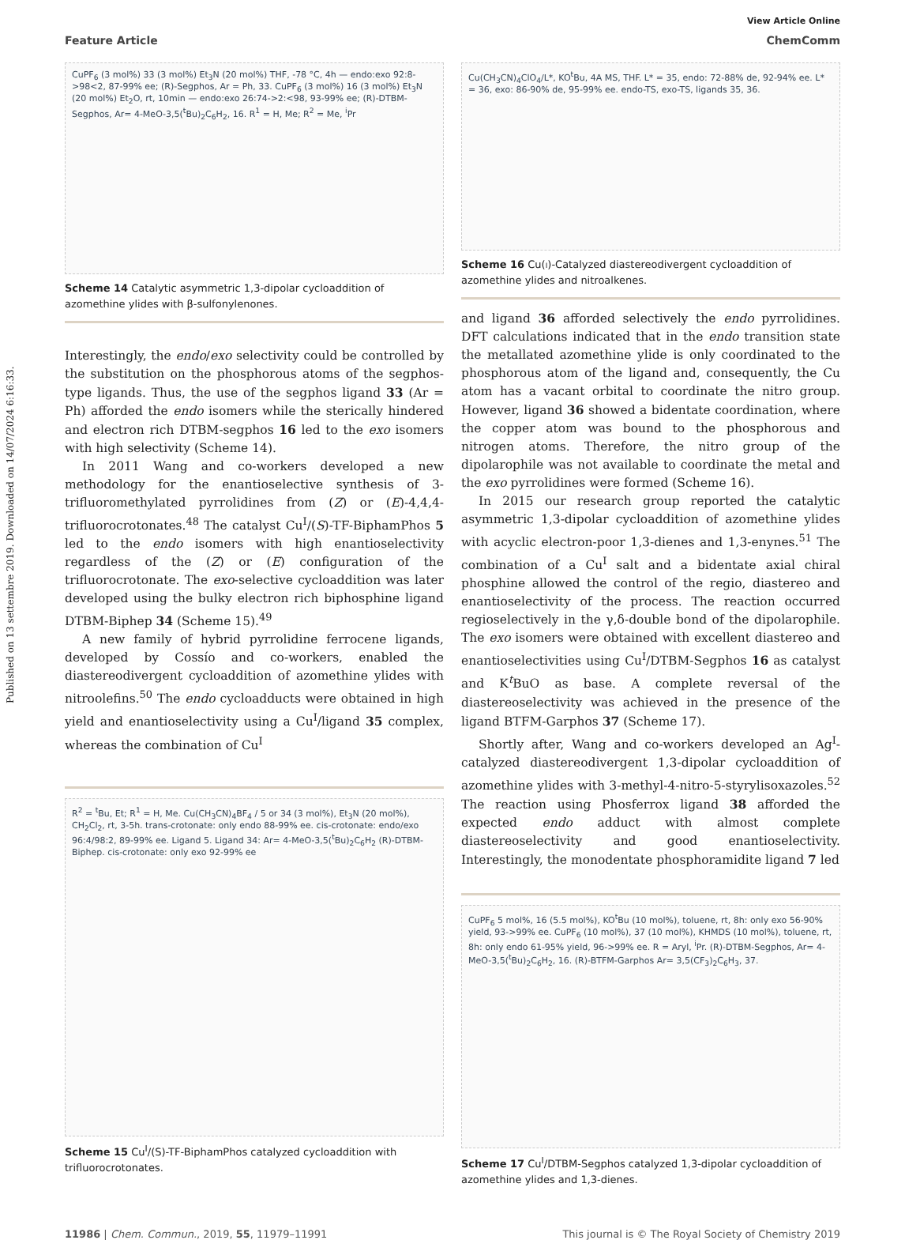Published on 13 settembre 2019. Downloaded on 14/07/2024 6:16:33.
View Article Online
Feature Article ChemComm
CuPF<sub>6</sub> (3 mol%) 33 (3 mol%) Et<sub>3</sub>N (20 mol%) THF, -78 °C, 4h — endo:exo 92:8->98<2, 87-99% ee; (R)-Segphos, Ar = Ph, 33. CuPF<sub>6</sub> (3 mol%) 16 (3 mol%) Et<sub>3</sub>N (20 mol%) Et<sub>2</sub>O, rt, 10min — endo:exo 26:74->2:<98, 93-99% ee; (R)-DTBM-Segphos, Ar= 4-MeO-3,5(<sup>t</sup>Bu)<sub>2</sub>C<sub>6</sub>H<sub>2</sub>, 16. R<sup>1</sup> = H, Me; R<sup>2</sup> = Me, <sup>i</sup>Pr
Scheme 14 Catalytic asymmetric 1,3-dipolar cycloaddition of azomethine ylides with β-sulfonylenones.
Interestingly, the endo/exo selectivity could be controlled by the substitution on the phosphorous atoms of the segphos-type ligands. Thus, the use of the segphos ligand 33 (Ar = Ph) afforded the endo isomers while the sterically hindered and electron rich DTBM-segphos 16 led to the exo isomers with high selectivity (Scheme 14).
In 2011 Wang and co-workers developed a new methodology for the enantioselective synthesis of 3-trifluoromethylated pyrrolidines from (Z) or (E)-4,4,4-trifluorocrotonates.<sup>48</sup> The catalyst Cu<sup>I</sup>/(S)-TF-BiphamPhos 5 led to the endo isomers with high enantioselectivity regardless of the (Z) or (E) configuration of the trifluorocrotonate. The exo-selective cycloaddition was later developed using the bulky electron rich biphosphine ligand DTBM-Biphep 34 (Scheme 15).<sup>49</sup>
A new family of hybrid pyrrolidine ferrocene ligands, developed by Cossío and co-workers, enabled the diastereodivergent cycloaddition of azomethine ylides with nitroolefins.<sup>50</sup> The endo cycloadducts were obtained in high yield and enantioselectivity using a Cu<sup>I</sup>/ligand 35 complex, whereas the combination of Cu<sup>I</sup>
R<sup>2</sup> = <sup>t</sup>Bu, Et; R<sup>1</sup> = H, Me. Cu(CH<sub>3</sub>CN)<sub>4</sub>BF<sub>4</sub> / 5 or 34 (3 mol%), Et<sub>3</sub>N (20 mol%), CH<sub>2</sub>Cl<sub>2</sub>, rt, 3-5h. trans-crotonate: only endo 88-99% ee. cis-crotonate: endo/exo 96:4/98:2, 89-99% ee. Ligand 5. Ligand 34: Ar= 4-MeO-3,5(<sup>t</sup>Bu)<sub>2</sub>C<sub>6</sub>H<sub>2</sub> (R)-DTBM-Biphep. cis-crotonate: only exo 92-99% ee
Scheme 15 Cu<sup>I</sup>/(S)-TF-BiphamPhos catalyzed cycloaddition with trifluorocrotonates.
Cu(CH<sub>3</sub>CN)<sub>4</sub>ClO<sub>4</sub>/L*, KO<sup>t</sup>Bu, 4A MS, THF. L* = 35, endo: 72-88% de, 92-94% ee. L* = 36, exo: 86-90% de, 95-99% ee. endo-TS, exo-TS, ligands 35, 36.
Scheme 16 Cu(i)-Catalyzed diastereodivergent cycloaddition of azomethine ylides and nitroalkenes.
and ligand 36 afforded selectively the endo pyrrolidines. DFT calculations indicated that in the endo transition state the metallated azomethine ylide is only coordinated to the phosphorous atom of the ligand and, consequently, the Cu atom has a vacant orbital to coordinate the nitro group. However, ligand 36 showed a bidentate coordination, where the copper atom was bound to the phosphorous and nitrogen atoms. Therefore, the nitro group of the dipolarophile was not available to coordinate the metal and the exo pyrrolidines were formed (Scheme 16).
In 2015 our research group reported the catalytic asymmetric 1,3-dipolar cycloaddition of azomethine ylides with acyclic electron-poor 1,3-dienes and 1,3-enynes.<sup>51</sup> The combination of a Cu<sup>I</sup> salt and a bidentate axial chiral phosphine allowed the control of the regio, diastereo and enantioselectivity of the process. The reaction occurred regioselectively in the γ,δ-double bond of the dipolarophile. The exo isomers were obtained with excellent diastereo and enantioselectivities using Cu<sup>I</sup>/DTBM-Segphos 16 as catalyst and K<sup>t</sup>BuO as base. A complete reversal of the diastereoselectivity was achieved in the presence of the ligand BTFM-Garphos 37 (Scheme 17).
Shortly after, Wang and co-workers developed an Ag<sup>I</sup>-catalyzed diastereodivergent 1,3-dipolar cycloaddition of azomethine ylides with 3-methyl-4-nitro-5-styrylisoxazoles.<sup>52</sup> The reaction using Phosferrox ligand 38 afforded the expected endo adduct with almost complete diastereoselectivity and good enantioselectivity. Interestingly, the monodentate phosphoramidite ligand 7 led
CuPF<sub>6</sub> 5 mol%, 16 (5.5 mol%), KO<sup>t</sup>Bu (10 mol%), toluene, rt, 8h: only exo 56-90% yield, 93->99% ee. CuPF<sub>6</sub> (10 mol%), 37 (10 mol%), KHMDS (10 mol%), toluene, rt, 8h: only endo 61-95% yield, 96->99% ee. R = Aryl, <sup>i</sup>Pr. (R)-DTBM-Segphos, Ar= 4-MeO-3,5(<sup>t</sup>Bu)<sub>2</sub>C<sub>6</sub>H<sub>2</sub>, 16. (R)-BTFM-Garphos Ar= 3,5(CF<sub>3</sub>)<sub>2</sub>C<sub>6</sub>H<sub>3</sub>, 37.
Scheme 17 Cu<sup>I</sup>/DTBM-Segphos catalyzed 1,3-dipolar cycloaddition of azomethine ylides and 1,3-dienes.
11986 | Chem. Commun., 2019, 55, 11979–11991 This journal is © The Royal Society of Chemistry 2019